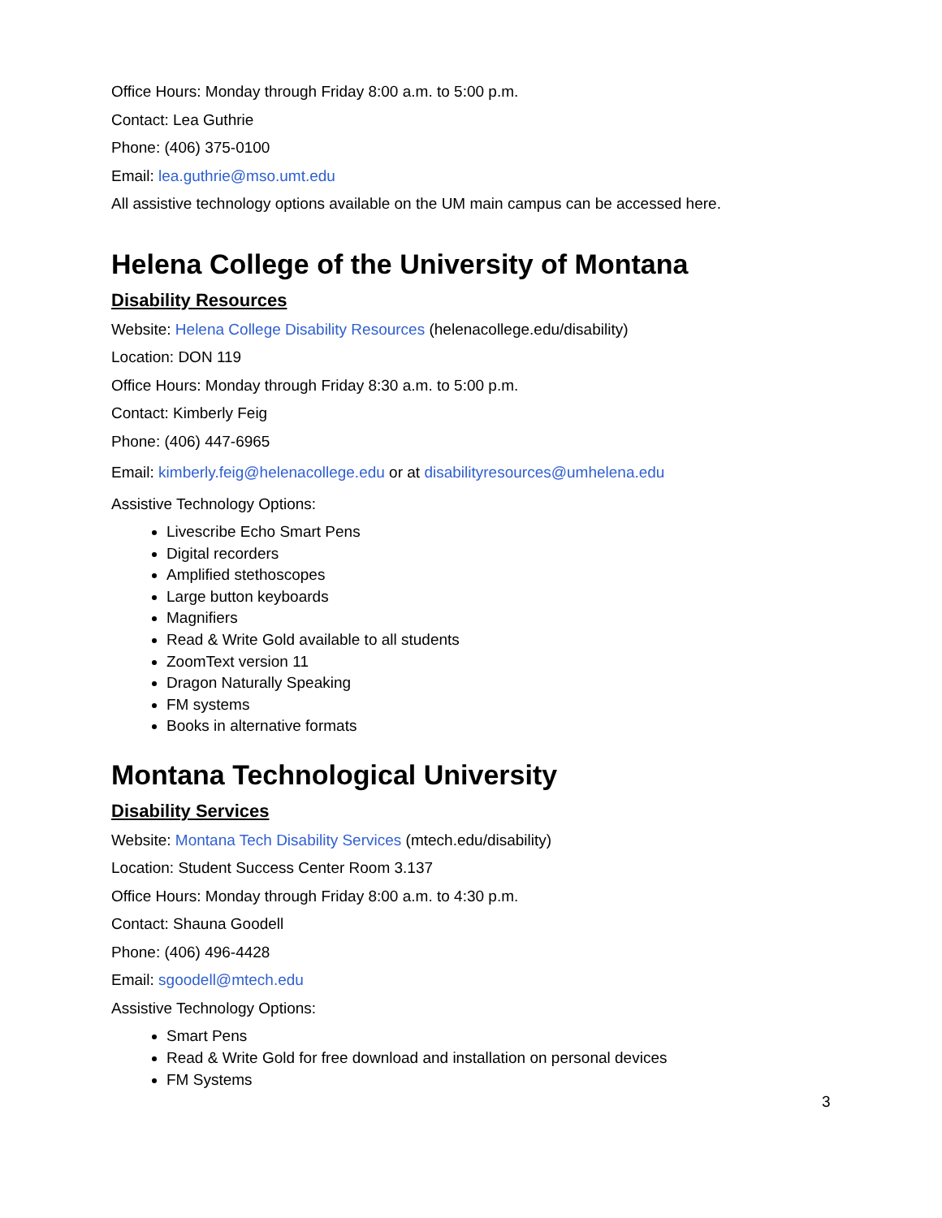Office Hours: Monday through Friday 8:00 a.m. to 5:00 p.m.
Contact: Lea Guthrie
Phone: (406) 375-0100
Email: lea.guthrie@mso.umt.edu
All assistive technology options available on the UM main campus can be accessed here.
Helena College of the University of Montana
Disability Resources
Website: Helena College Disability Resources (helenacollege.edu/disability)
Location: DON 119
Office Hours: Monday through Friday 8:30 a.m. to 5:00 p.m.
Contact: Kimberly Feig
Phone: (406) 447-6965
Email: kimberly.feig@helenacollege.edu or at disabilityresources@umhelena.edu
Assistive Technology Options:
Livescribe Echo Smart Pens
Digital recorders
Amplified stethoscopes
Large button keyboards
Magnifiers
Read & Write Gold available to all students
ZoomText version 11
Dragon Naturally Speaking
FM systems
Books in alternative formats
Montana Technological University
Disability Services
Website: Montana Tech Disability Services (mtech.edu/disability)
Location: Student Success Center Room 3.137
Office Hours: Monday through Friday 8:00 a.m. to 4:30 p.m.
Contact: Shauna Goodell
Phone: (406) 496-4428
Email: sgoodell@mtech.edu
Assistive Technology Options:
Smart Pens
Read & Write Gold for free download and installation on personal devices
FM Systems
3